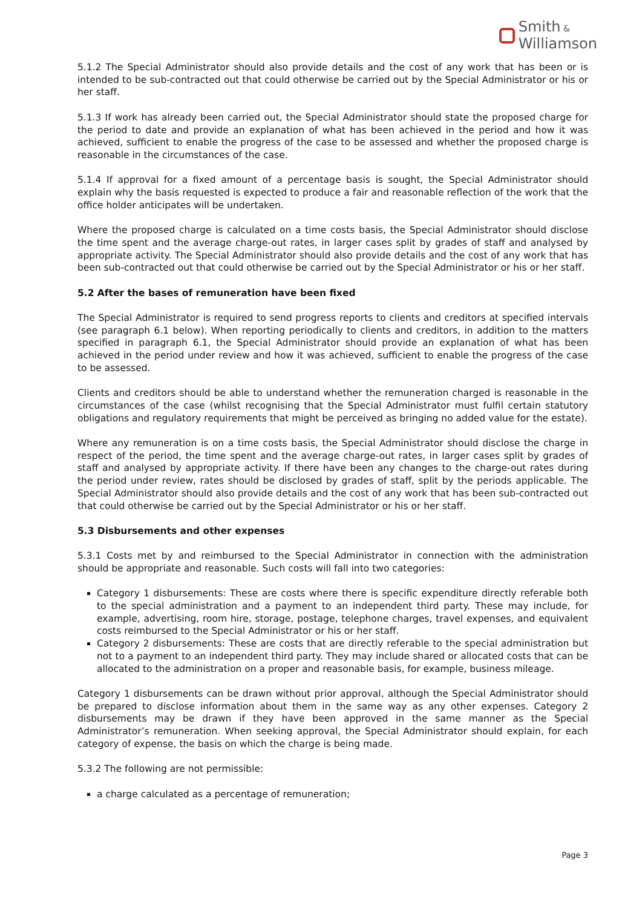Smith &
Williamson
5.1.2 The Special Administrator should also provide details and the cost of any work that has been or is intended to be sub-contracted out that could otherwise be carried out by the Special Administrator or his or her staff.
5.1.3 If work has already been carried out, the Special Administrator should state the proposed charge for the period to date and provide an explanation of what has been achieved in the period and how it was achieved, sufficient to enable the progress of the case to be assessed and whether the proposed charge is reasonable in the circumstances of the case.
5.1.4 If approval for a fixed amount of a percentage basis is sought, the Special Administrator should explain why the basis requested is expected to produce a fair and reasonable reflection of the work that the office holder anticipates will be undertaken.
Where the proposed charge is calculated on a time costs basis, the Special Administrator should disclose the time spent and the average charge-out rates, in larger cases split by grades of staff and analysed by appropriate activity. The Special Administrator should also provide details and the cost of any work that has been sub-contracted out that could otherwise be carried out by the Special Administrator or his or her staff.
5.2 After the bases of remuneration have been fixed
The Special Administrator is required to send progress reports to clients and creditors at specified intervals (see paragraph 6.1 below). When reporting periodically to clients and creditors, in addition to the matters specified in paragraph 6.1, the Special Administrator should provide an explanation of what has been achieved in the period under review and how it was achieved, sufficient to enable the progress of the case to be assessed.
Clients and creditors should be able to understand whether the remuneration charged is reasonable in the circumstances of the case (whilst recognising that the Special Administrator must fulfil certain statutory obligations and regulatory requirements that might be perceived as bringing no added value for the estate).
Where any remuneration is on a time costs basis, the Special Administrator should disclose the charge in respect of the period, the time spent and the average charge-out rates, in larger cases split by grades of staff and analysed by appropriate activity. If there have been any changes to the charge-out rates during the period under review, rates should be disclosed by grades of staff, split by the periods applicable. The Special Administrator should also provide details and the cost of any work that has been sub-contracted out that could otherwise be carried out by the Special Administrator or his or her staff.
5.3 Disbursements and other expenses
5.3.1 Costs met by and reimbursed to the Special Administrator in connection with the administration should be appropriate and reasonable. Such costs will fall into two categories:
Category 1 disbursements: These are costs where there is specific expenditure directly referable both to the special administration and a payment to an independent third party. These may include, for example, advertising, room hire, storage, postage, telephone charges, travel expenses, and equivalent costs reimbursed to the Special Administrator or his or her staff.
Category 2 disbursements: These are costs that are directly referable to the special administration but not to a payment to an independent third party. They may include shared or allocated costs that can be allocated to the administration on a proper and reasonable basis, for example, business mileage.
Category 1 disbursements can be drawn without prior approval, although the Special Administrator should be prepared to disclose information about them in the same way as any other expenses. Category 2 disbursements may be drawn if they have been approved in the same manner as the Special Administrator’s remuneration. When seeking approval, the Special Administrator should explain, for each category of expense, the basis on which the charge is being made.
5.3.2 The following are not permissible:
a charge calculated as a percentage of remuneration;
Page 3